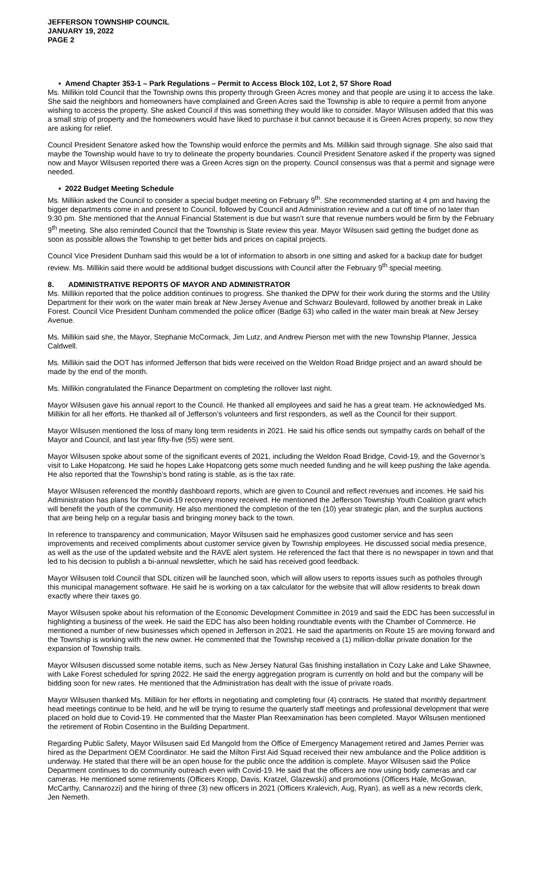JEFFERSON TOWNSHIP COUNCIL
JANUARY 19, 2022
PAGE 2
• Amend Chapter 353-1 – Park Regulations – Permit to Access Block 102, Lot 2, 57 Shore Road
Ms. Millikin told Council that the Township owns this property through Green Acres money and that people are using it to access the lake. She said the neighbors and homeowners have complained and Green Acres said the Township is able to require a permit from anyone wishing to access the property. She asked Council if this was something they would like to consider. Mayor Wilsusen added that this was a small strip of property and the homeowners would have liked to purchase it but cannot because it is Green Acres property, so now they are asking for relief.
Council President Senatore asked how the Township would enforce the permits and Ms. Millikin said through signage. She also said that maybe the Township would have to try to delineate the property boundaries. Council President Senatore asked if the property was signed now and Mayor Wilsusen reported there was a Green Acres sign on the property. Council consensus was that a permit and signage were needed.
• 2022 Budget Meeting Schedule
Ms. Millikin asked the Council to consider a special budget meeting on February 9<sup>th</sup>. She recommended starting at 4 pm and having the bigger departments come in and present to Council, followed by Council and Administration review and a cut off time of no later than 9:30 pm. She mentioned that the Annual Financial Statement is due but wasn’t sure that revenue numbers would be firm by the February 9<sup>th</sup> meeting. She also reminded Council that the Township is State review this year. Mayor Wilsusen said getting the budget done as soon as possible allows the Township to get better bids and prices on capital projects.
Council Vice President Dunham said this would be a lot of information to absorb in one sitting and asked for a backup date for budget review. Ms. Millikin said there would be additional budget discussions with Council after the February 9<sup>th</sup> special meeting.
8. ADMINISTRATIVE REPORTS OF MAYOR AND ADMINISTRATOR
Ms. Millikin reported that the police addition continues to progress. She thanked the DPW for their work during the storms and the Utility Department for their work on the water main break at New Jersey Avenue and Schwarz Boulevard, followed by another break in Lake Forest. Council Vice President Dunham commended the police officer (Badge 63) who called in the water main break at New Jersey Avenue.
Ms. Millikin said she, the Mayor, Stephanie McCormack, Jim Lutz, and Andrew Pierson met with the new Township Planner, Jessica Caldwell.
Ms. Millikin said the DOT has informed Jefferson that bids were received on the Weldon Road Bridge project and an award should be made by the end of the month.
Ms. Millikin congratulated the Finance Department on completing the rollover last night.
Mayor Wilsusen gave his annual report to the Council. He thanked all employees and said he has a great team. He acknowledged Ms. Millikin for all her efforts. He thanked all of Jefferson’s volunteers and first responders, as well as the Council for their support.
Mayor Wilsusen mentioned the loss of many long term residents in 2021. He said his office sends out sympathy cards on behalf of the Mayor and Council, and last year fifty-five (55) were sent.
Mayor Wilsusen spoke about some of the significant events of 2021, including the Weldon Road Bridge, Covid-19, and the Governor’s visit to Lake Hopatcong. He said he hopes Lake Hopatcong gets some much needed funding and he will keep pushing the lake agenda. He also reported that the Township’s bond rating is stable, as is the tax rate.
Mayor Wilsusen referenced the monthly dashboard reports, which are given to Council and reflect revenues and incomes. He said his Administration has plans for the Covid-19 recovery money received. He mentioned the Jefferson Township Youth Coalition grant which will benefit the youth of the community. He also mentioned the completion of the ten (10) year strategic plan, and the surplus auctions that are being help on a regular basis and bringing money back to the town.
In reference to transparency and communication, Mayor Wilsusen said he emphasizes good customer service and has seen improvements and received compliments about customer service given by Township employees. He discussed social media presence, as well as the use of the updated website and the RAVE alert system. He referenced the fact that there is no newspaper in town and that led to his decision to publish a bi-annual newsletter, which he said has received good feedback.
Mayor Wilsusen told Council that SDL citizen will be launched soon, which will allow users to reports issues such as potholes through this municipal management software. He said he is working on a tax calculator for the website that will allow residents to break down exactly where their taxes go.
Mayor Wilsusen spoke about his reformation of the Economic Development Committee in 2019 and said the EDC has been successful in highlighting a business of the week. He said the EDC has also been holding roundtable events with the Chamber of Commerce. He mentioned a number of new businesses which opened in Jefferson in 2021. He said the apartments on Route 15 are moving forward and the Township is working with the new owner. He commented that the Township received a (1) million-dollar private donation for the expansion of Township trails.
Mayor Wilsusen discussed some notable items, such as New Jersey Natural Gas finishing installation in Cozy Lake and Lake Shawnee, with Lake Forest scheduled for spring 2022. He said the energy aggregation program is currently on hold and but the company will be bidding soon for new rates. He mentioned that the Administration has dealt with the issue of private roads.
Mayor Wilsusen thanked Ms. Millikin for her efforts in negotiating and completing four (4) contracts. He stated that monthly department head meetings continue to be held, and he will be trying to resume the quarterly staff meetings and professional development that were placed on hold due to Covid-19. He commented that the Master Plan Reexamination has been completed. Mayor Wilsusen mentioned the retirement of Robin Cosentino in the Building Department.
Regarding Public Safety, Mayor Wilsusen said Ed Mangold from the Office of Emergency Management retired and James Perrier was hired as the Department OEM Coordinator. He said the Milton First Aid Squad received their new ambulance and the Police addition is underway. He stated that there will be an open house for the public once the addition is complete. Mayor Wilsusen said the Police Department continues to do community outreach even with Covid-19. He said that the officers are now using body cameras and car cameras. He mentioned some retirements (Officers Kropp, Davis, Kratzel, Glazewski) and promotions (Officers Hale, McGowan, McCarthy, Cannarozzi) and the hiring of three (3) new officers in 2021 (Officers Kralevich, Aug, Ryan), as well as a new records clerk, Jen Nemeth.